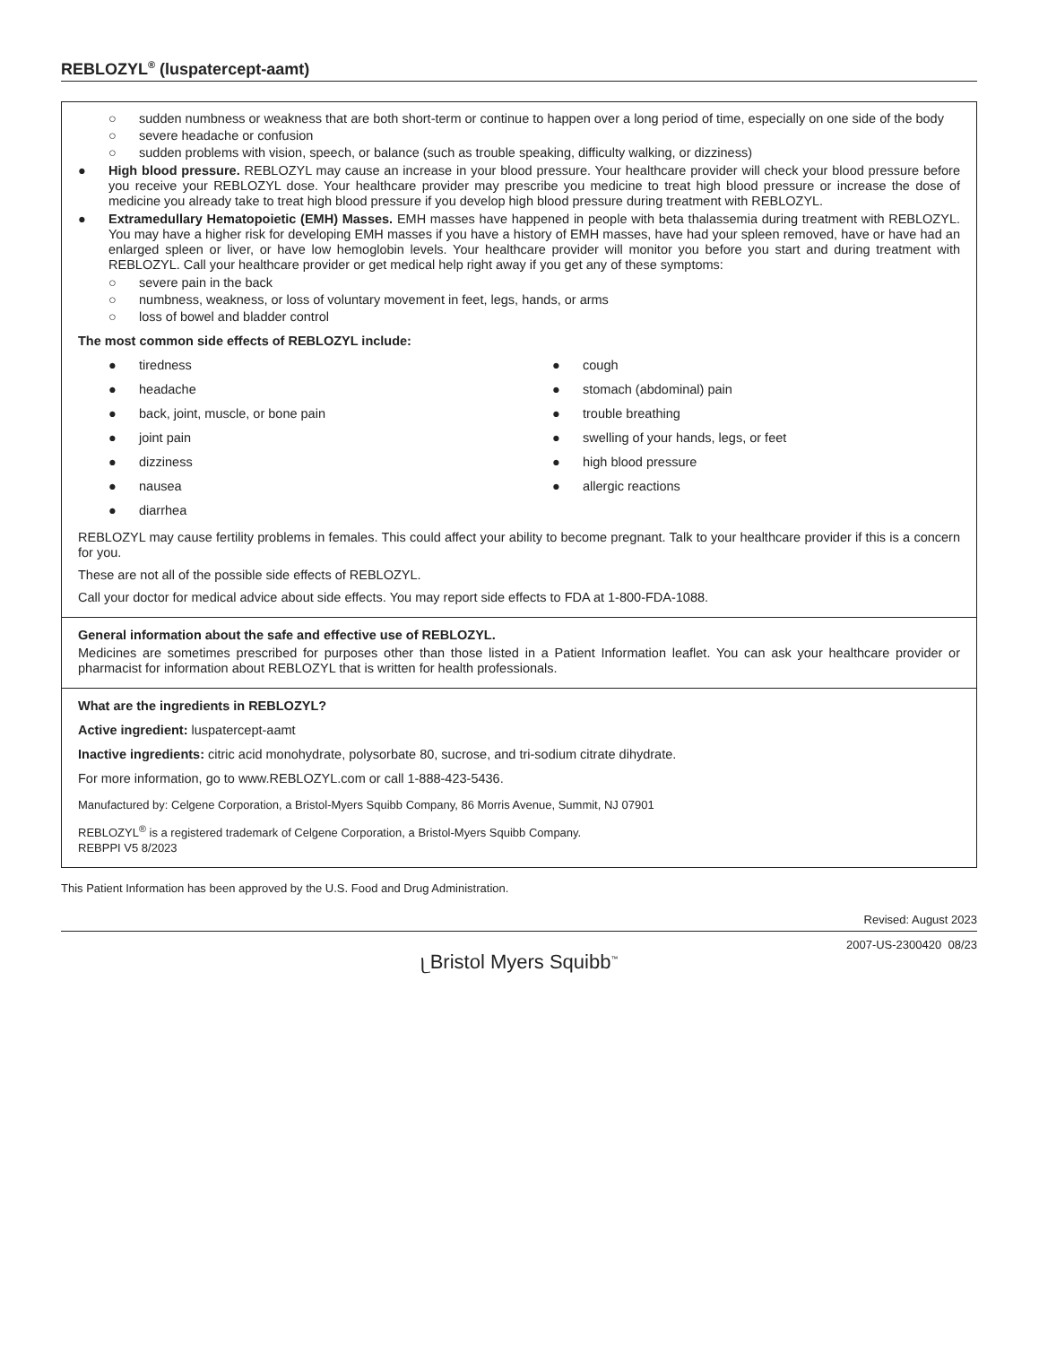REBLOZYL<sup>®</sup> (luspatercept-aamt)
○ sudden numbness or weakness that are both short-term or continue to happen over a long period of time, especially on one side of the body
○ severe headache or confusion
○ sudden problems with vision, speech, or balance (such as trouble speaking, difficulty walking, or dizziness)
● High blood pressure. REBLOZYL may cause an increase in your blood pressure. Your healthcare provider will check your blood pressure before you receive your REBLOZYL dose. Your healthcare provider may prescribe you medicine to treat high blood pressure or increase the dose of medicine you already take to treat high blood pressure if you develop high blood pressure during treatment with REBLOZYL.
● Extramedullary Hematopoietic (EMH) Masses. EMH masses have happened in people with beta thalassemia during treatment with REBLOZYL. You may have a higher risk for developing EMH masses if you have a history of EMH masses, have had your spleen removed, have or have had an enlarged spleen or liver, or have low hemoglobin levels. Your healthcare provider will monitor you before you start and during treatment with REBLOZYL. Call your healthcare provider or get medical help right away if you get any of these symptoms:
○ severe pain in the back
○ numbness, weakness, or loss of voluntary movement in feet, legs, hands, or arms
○ loss of bowel and bladder control
The most common side effects of REBLOZYL include:
● tiredness
● headache
● back, joint, muscle, or bone pain
● joint pain
● dizziness
● nausea
● diarrhea
● cough
● stomach (abdominal) pain
● trouble breathing
● swelling of your hands, legs, or feet
● high blood pressure
● allergic reactions
REBLOZYL may cause fertility problems in females. This could affect your ability to become pregnant. Talk to your healthcare provider if this is a concern for you.
These are not all of the possible side effects of REBLOZYL.
Call your doctor for medical advice about side effects. You may report side effects to FDA at 1-800-FDA-1088.
General information about the safe and effective use of REBLOZYL.
Medicines are sometimes prescribed for purposes other than those listed in a Patient Information leaflet. You can ask your healthcare provider or pharmacist for information about REBLOZYL that is written for health professionals.
What are the ingredients in REBLOZYL?
Active ingredient: luspatercept-aamt
Inactive ingredients: citric acid monohydrate, polysorbate 80, sucrose, and tri-sodium citrate dihydrate.
For more information, go to www.REBLOZYL.com or call 1-888-423-5436.
Manufactured by: Celgene Corporation, a Bristol-Myers Squibb Company, 86 Morris Avenue, Summit, NJ 07901
REBLOZYL<sup>®</sup> is a registered trademark of Celgene Corporation, a Bristol-Myers Squibb Company.
REBPPI V5 8/2023
This Patient Information has been approved by the U.S. Food and Drug Administration.
Revised: August 2023
2007-US-2300420 08/23
ᥨ Bristol Myers Squibb<sup>™</sup>